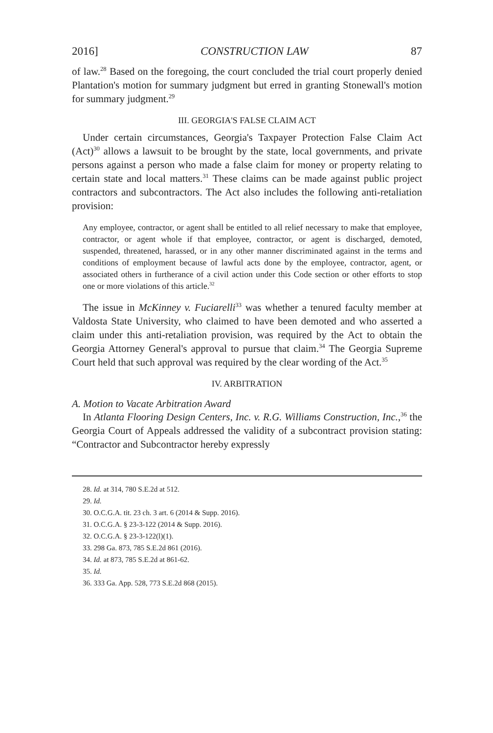2016] CONSTRUCTION LAW 87
of law.<sup>28</sup> Based on the foregoing, the court concluded the trial court properly denied Plantation's motion for summary judgment but erred in granting Stonewall's motion for summary judgment.<sup>29</sup>
III. GEORGIA'S FALSE CLAIM ACT
Under certain circumstances, Georgia's Taxpayer Protection False Claim Act (Act)<sup>30</sup> allows a lawsuit to be brought by the state, local governments, and private persons against a person who made a false claim for money or property relating to certain state and local matters.<sup>31</sup> These claims can be made against public project contractors and subcontractors. The Act also includes the following anti-retaliation provision:
Any employee, contractor, or agent shall be entitled to all relief necessary to make that employee, contractor, or agent whole if that employee, contractor, or agent is discharged, demoted, suspended, threatened, harassed, or in any other manner discriminated against in the terms and conditions of employment because of lawful acts done by the employee, contractor, agent, or associated others in furtherance of a civil action under this Code section or other efforts to stop one or more violations of this article.<sup>32</sup>
The issue in McKinney v. Fuciarelli<sup>33</sup> was whether a tenured faculty member at Valdosta State University, who claimed to have been demoted and who asserted a claim under this anti-retaliation provision, was required by the Act to obtain the Georgia Attorney General's approval to pursue that claim.<sup>34</sup> The Georgia Supreme Court held that such approval was required by the clear wording of the Act.<sup>35</sup>
IV. ARBITRATION
A. Motion to Vacate Arbitration Award
In Atlanta Flooring Design Centers, Inc. v. R.G. Williams Construction, Inc.,<sup>36</sup> the Georgia Court of Appeals addressed the validity of a subcontract provision stating: “Contractor and Subcontractor hereby expressly
28. Id. at 314, 780 S.E.2d at 512.
29. Id.
30. O.C.G.A. tit. 23 ch. 3 art. 6 (2014 & Supp. 2016).
31. O.C.G.A. § 23-3-122 (2014 & Supp. 2016).
32. O.C.G.A. § 23-3-122(l)(1).
33. 298 Ga. 873, 785 S.E.2d 861 (2016).
34. Id. at 873, 785 S.E.2d at 861-62.
35. Id.
36. 333 Ga. App. 528, 773 S.E.2d 868 (2015).